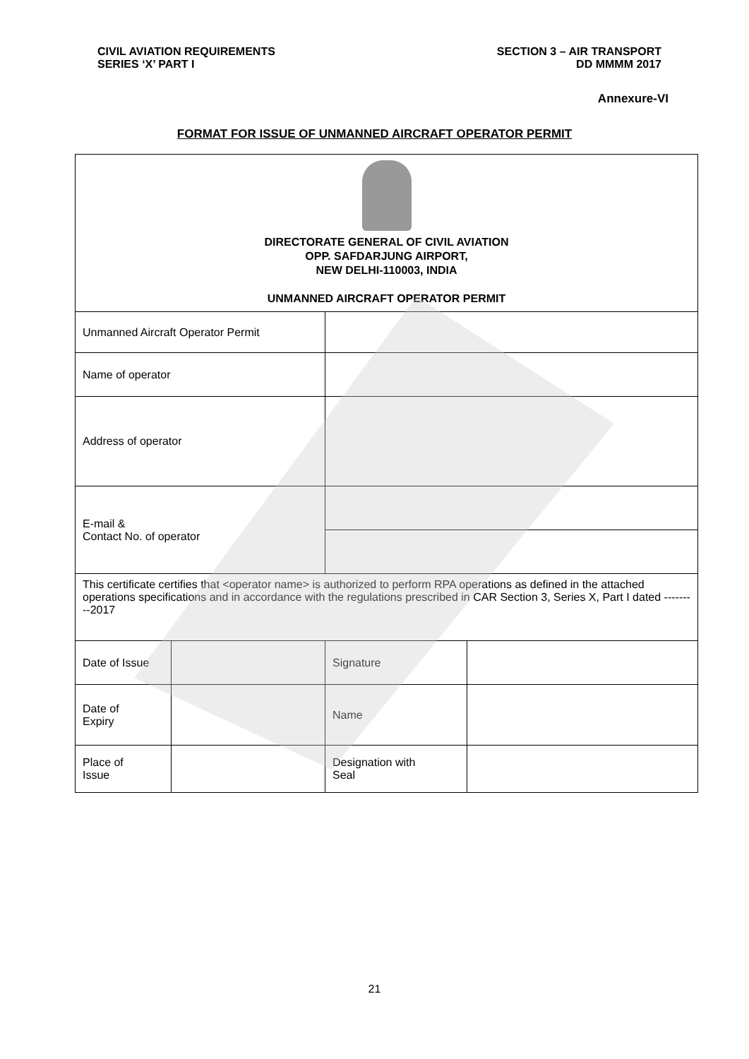CIVIL AVIATION REQUIREMENTS
SERIES ‘X’ PART I
SECTION 3 – AIR TRANSPORT
DD MMMM 2017
Annexure-VI
FORMAT FOR ISSUE OF UNMANNED AIRCRAFT OPERATOR PERMIT
| DIRECTORATE GENERAL OF CIVIL AVIATION OPP. SAFDARJUNG AIRPORT, NEW DELHI-110003, INDIA UNMANNED AIRCRAFT OPERATOR PERMIT | | | |
| Unmanned Aircraft Operator Permit | | | |
| Name of operator | | | |
| Address of operator | | | |
| E-mail & Contact No. of operator | | | |
| This certificate certifies that <operator name> is authorized to perform RPA operations as defined in the attached operations specifications and in accordance with the regulations prescribed in CAR Section 3, Series X, Part I dated ---------2017 | | | |
| Date of Issue | | Signature | |
| Date of Expiry | | Name | |
| Place of Issue | | Designation with Seal | |
21